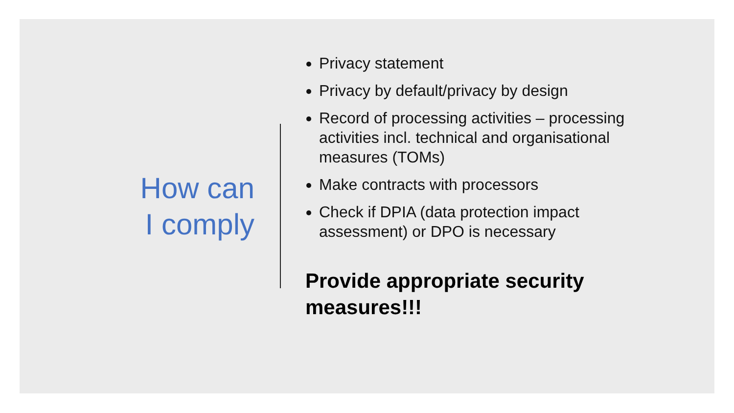How can
I comply
Privacy statement
Privacy by default/privacy by design
Record of processing activities – processing activities incl. technical and organisational measures (TOMs)
Make contracts with processors
Check if DPIA (data protection impact assessment) or DPO is necessary
Provide appropriate security measures!!!